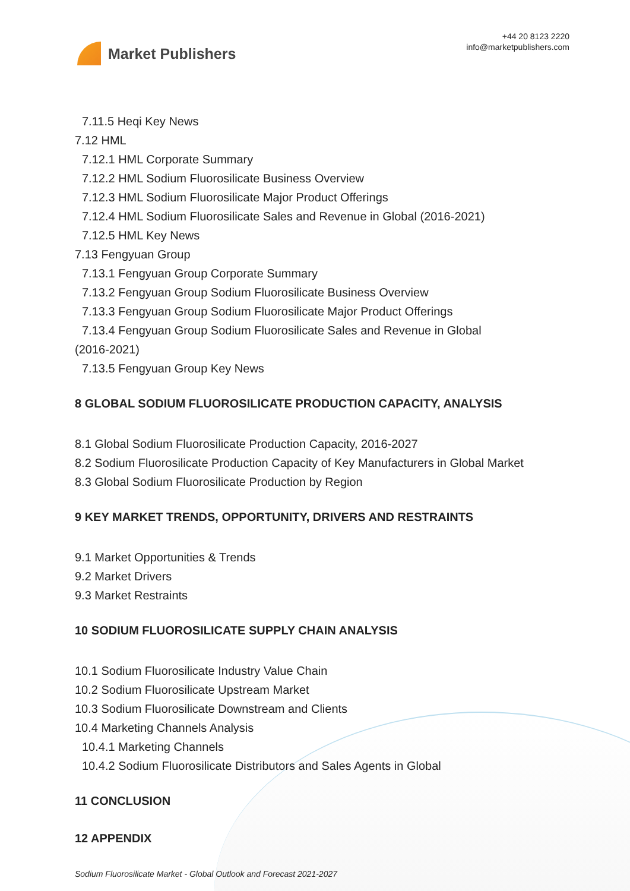Market Publishers
+44 20 8123 2220
info@marketpublishers.com
7.11.5 Heqi Key News
7.12 HML
7.12.1 HML Corporate Summary
7.12.2 HML Sodium Fluorosilicate Business Overview
7.12.3 HML Sodium Fluorosilicate Major Product Offerings
7.12.4 HML Sodium Fluorosilicate Sales and Revenue in Global (2016-2021)
7.12.5 HML Key News
7.13 Fengyuan Group
7.13.1 Fengyuan Group Corporate Summary
7.13.2 Fengyuan Group Sodium Fluorosilicate Business Overview
7.13.3 Fengyuan Group Sodium Fluorosilicate Major Product Offerings
7.13.4 Fengyuan Group Sodium Fluorosilicate Sales and Revenue in Global
(2016-2021)
7.13.5 Fengyuan Group Key News
8 GLOBAL SODIUM FLUOROSILICATE PRODUCTION CAPACITY, ANALYSIS
8.1 Global Sodium Fluorosilicate Production Capacity, 2016-2027
8.2 Sodium Fluorosilicate Production Capacity of Key Manufacturers in Global Market
8.3 Global Sodium Fluorosilicate Production by Region
9 KEY MARKET TRENDS, OPPORTUNITY, DRIVERS AND RESTRAINTS
9.1 Market Opportunities & Trends
9.2 Market Drivers
9.3 Market Restraints
10 SODIUM FLUOROSILICATE SUPPLY CHAIN ANALYSIS
10.1 Sodium Fluorosilicate Industry Value Chain
10.2 Sodium Fluorosilicate Upstream Market
10.3 Sodium Fluorosilicate Downstream and Clients
10.4 Marketing Channels Analysis
10.4.1 Marketing Channels
10.4.2 Sodium Fluorosilicate Distributors and Sales Agents in Global
11 CONCLUSION
12 APPENDIX
Sodium Fluorosilicate Market - Global Outlook and Forecast 2021-2027